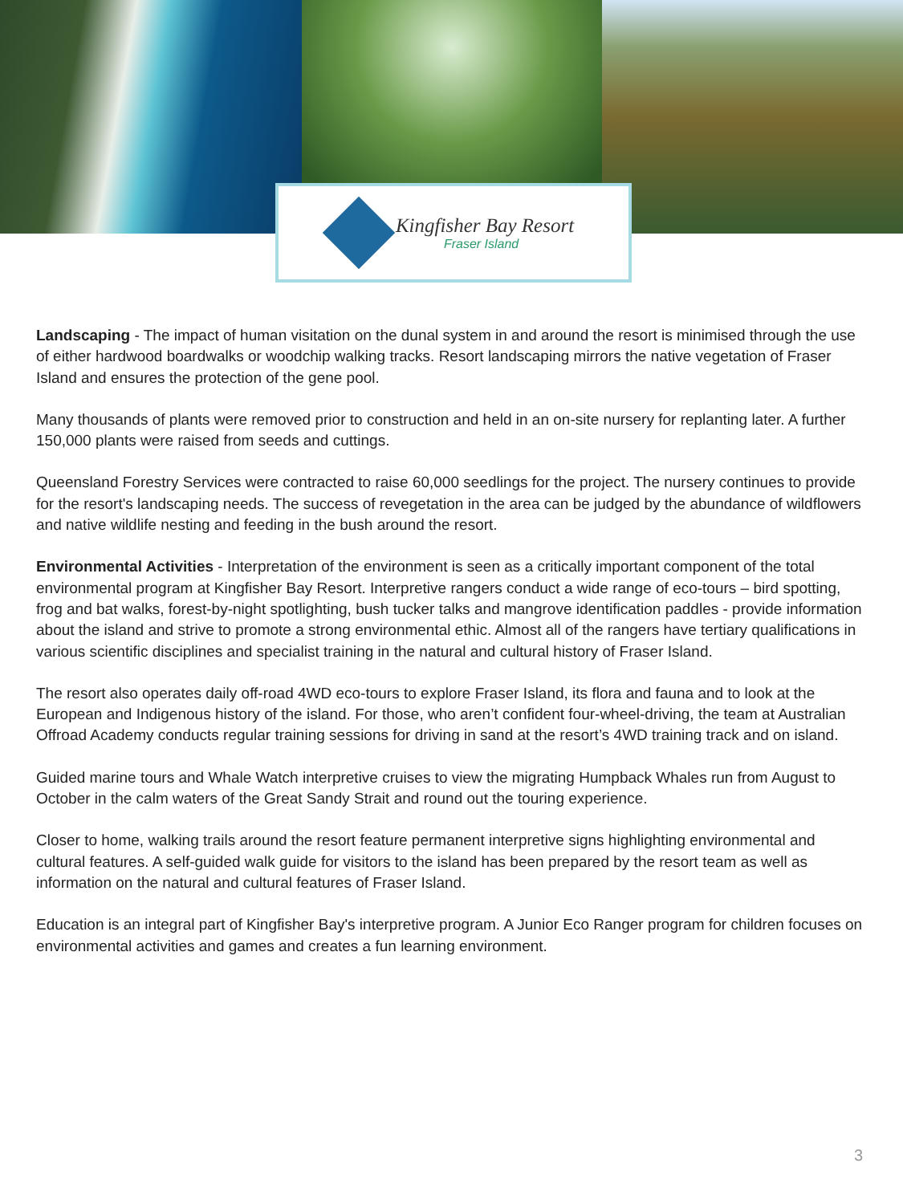Kingfisher Bay Resort
Fraser Island
Landscaping - The impact of human visitation on the dunal system in and around the resort is minimised through the use of either hardwood boardwalks or woodchip walking tracks. Resort landscaping mirrors the native vegetation of Fraser Island and ensures the protection of the gene pool.
Many thousands of plants were removed prior to construction and held in an on-site nursery for replanting later. A further 150,000 plants were raised from seeds and cuttings.
Queensland Forestry Services were contracted to raise 60,000 seedlings for the project. The nursery continues to provide for the resort's landscaping needs. The success of revegetation in the area can be judged by the abundance of wildflowers and native wildlife nesting and feeding in the bush around the resort.
Environmental Activities - Interpretation of the environment is seen as a critically important component of the total environmental program at Kingfisher Bay Resort. Interpretive rangers conduct a wide range of eco-tours – bird spotting, frog and bat walks, forest-by-night spotlighting, bush tucker talks and mangrove identification paddles - provide information about the island and strive to promote a strong environmental ethic. Almost all of the rangers have tertiary qualifications in various scientific disciplines and specialist training in the natural and cultural history of Fraser Island.
The resort also operates daily off-road 4WD eco-tours to explore Fraser Island, its flora and fauna and to look at the European and Indigenous history of the island. For those, who aren’t confident four-wheel-driving, the team at Australian Offroad Academy conducts regular training sessions for driving in sand at the resort’s 4WD training track and on island.
Guided marine tours and Whale Watch interpretive cruises to view the migrating Humpback Whales run from August to October in the calm waters of the Great Sandy Strait and round out the touring experience.
Closer to home, walking trails around the resort feature permanent interpretive signs highlighting environmental and cultural features. A self-guided walk guide for visitors to the island has been prepared by the resort team as well as information on the natural and cultural features of Fraser Island.
Education is an integral part of Kingfisher Bay's interpretive program. A Junior Eco Ranger program for children focuses on environmental activities and games and creates a fun learning environment.
3